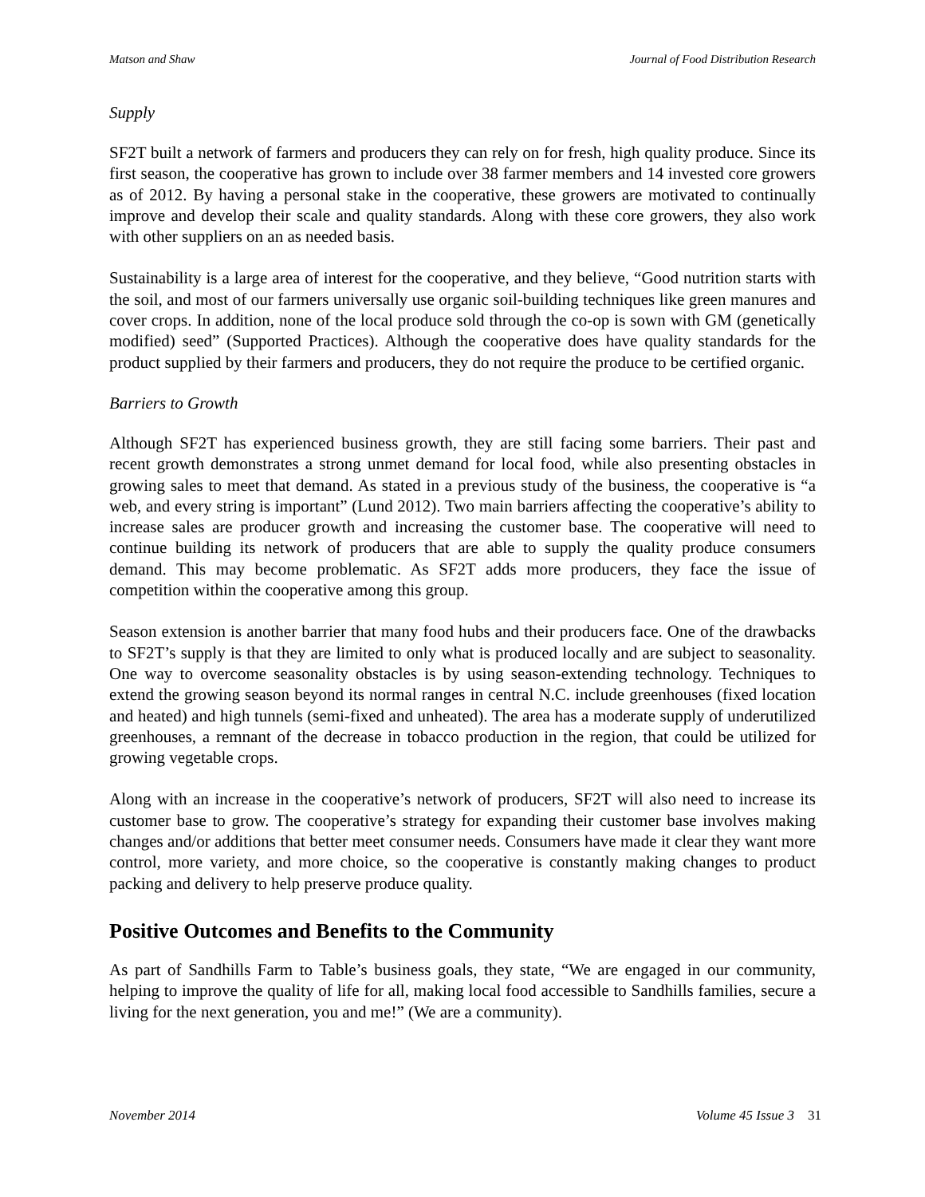Matson and Shaw Journal of Food Distribution Research
Supply
SF2T built a network of farmers and producers they can rely on for fresh, high quality produce. Since its first season, the cooperative has grown to include over 38 farmer members and 14 invested core growers as of 2012. By having a personal stake in the cooperative, these growers are motivated to continually improve and develop their scale and quality standards. Along with these core growers, they also work with other suppliers on an as needed basis.
Sustainability is a large area of interest for the cooperative, and they believe, “Good nutrition starts with the soil, and most of our farmers universally use organic soil-building techniques like green manures and cover crops. In addition, none of the local produce sold through the co-op is sown with GM (genetically modified) seed” (Supported Practices). Although the cooperative does have quality standards for the product supplied by their farmers and producers, they do not require the produce to be certified organic.
Barriers to Growth
Although SF2T has experienced business growth, they are still facing some barriers. Their past and recent growth demonstrates a strong unmet demand for local food, while also presenting obstacles in growing sales to meet that demand. As stated in a previous study of the business, the cooperative is “a web, and every string is important” (Lund 2012). Two main barriers affecting the cooperative’s ability to increase sales are producer growth and increasing the customer base. The cooperative will need to continue building its network of producers that are able to supply the quality produce consumers demand. This may become problematic. As SF2T adds more producers, they face the issue of competition within the cooperative among this group.
Season extension is another barrier that many food hubs and their producers face. One of the drawbacks to SF2T’s supply is that they are limited to only what is produced locally and are subject to seasonality. One way to overcome seasonality obstacles is by using season-extending technology. Techniques to extend the growing season beyond its normal ranges in central N.C. include greenhouses (fixed location and heated) and high tunnels (semi-fixed and unheated). The area has a moderate supply of underutilized greenhouses, a remnant of the decrease in tobacco production in the region, that could be utilized for growing vegetable crops.
Along with an increase in the cooperative’s network of producers, SF2T will also need to increase its customer base to grow. The cooperative’s strategy for expanding their customer base involves making changes and/or additions that better meet consumer needs. Consumers have made it clear they want more control, more variety, and more choice, so the cooperative is constantly making changes to product packing and delivery to help preserve produce quality.
Positive Outcomes and Benefits to the Community
As part of Sandhills Farm to Table’s business goals, they state, “We are engaged in our community, helping to improve the quality of life for all, making local food accessible to Sandhills families, secure a living for the next generation, you and me!” (We are a community).
November 2014 Volume 45 Issue 3 31